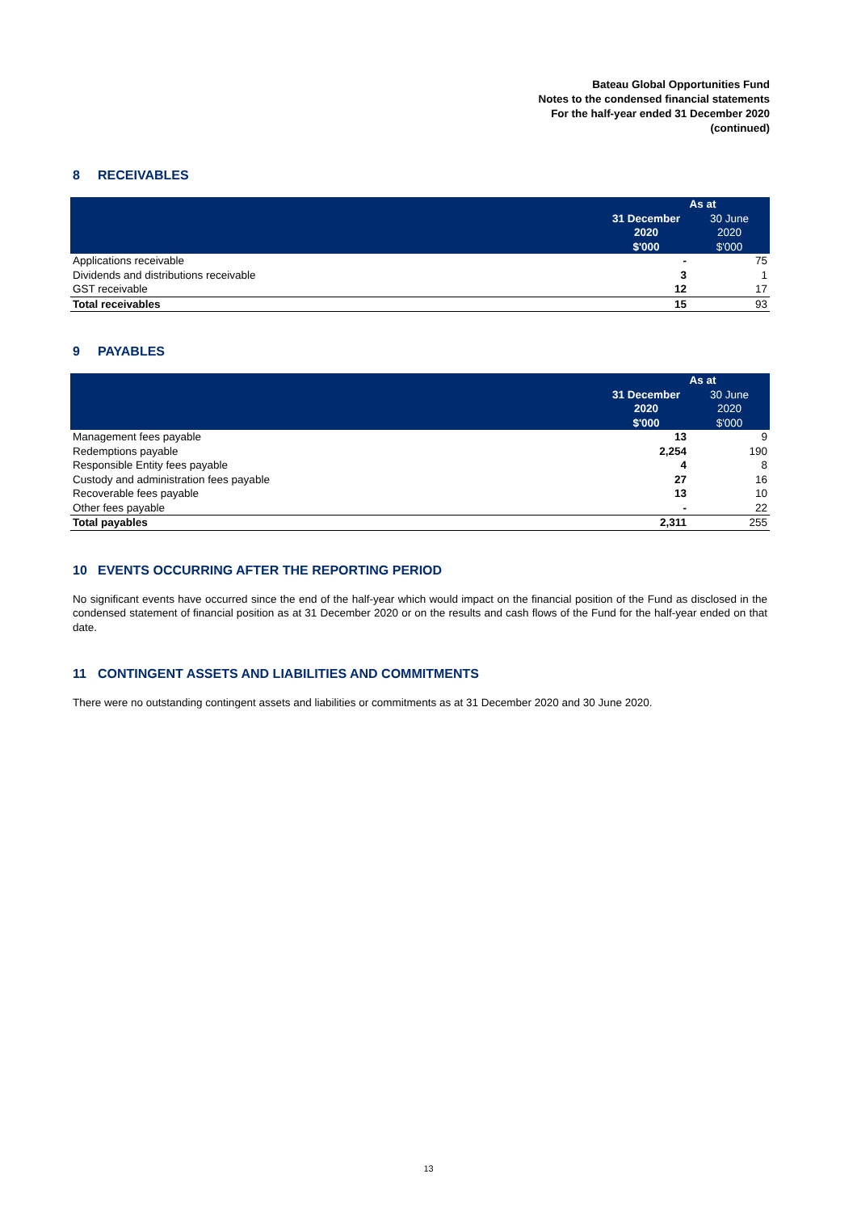Bateau Global Opportunities Fund
Notes to the condensed financial statements
For the half-year ended 31 December 2020
(continued)
8 RECEIVABLES
| | As at | |
| --- | --- | --- |
| | 31 December 2020 $'000 | 30 June 2020 $'000 |
| Applications receivable | - | 75 |
| Dividends and distributions receivable | 3 | 1 |
| GST receivable | 12 | 17 |
| Total receivables | 15 | 93 |
9 PAYABLES
| | As at | |
| --- | --- | --- |
| | 31 December 2020 $'000 | 30 June 2020 $'000 |
| Management fees payable | 13 | 9 |
| Redemptions payable | 2,254 | 190 |
| Responsible Entity fees payable | 4 | 8 |
| Custody and administration fees payable | 27 | 16 |
| Recoverable fees payable | 13 | 10 |
| Other fees payable | - | 22 |
| Total payables | 2,311 | 255 |
10 EVENTS OCCURRING AFTER THE REPORTING PERIOD
No significant events have occurred since the end of the half-year which would impact on the financial position of the Fund as disclosed in the condensed statement of financial position as at 31 December 2020 or on the results and cash flows of the Fund for the half-year ended on that date.
11 CONTINGENT ASSETS AND LIABILITIES AND COMMITMENTS
There were no outstanding contingent assets and liabilities or commitments as at 31 December 2020 and 30 June 2020.
13